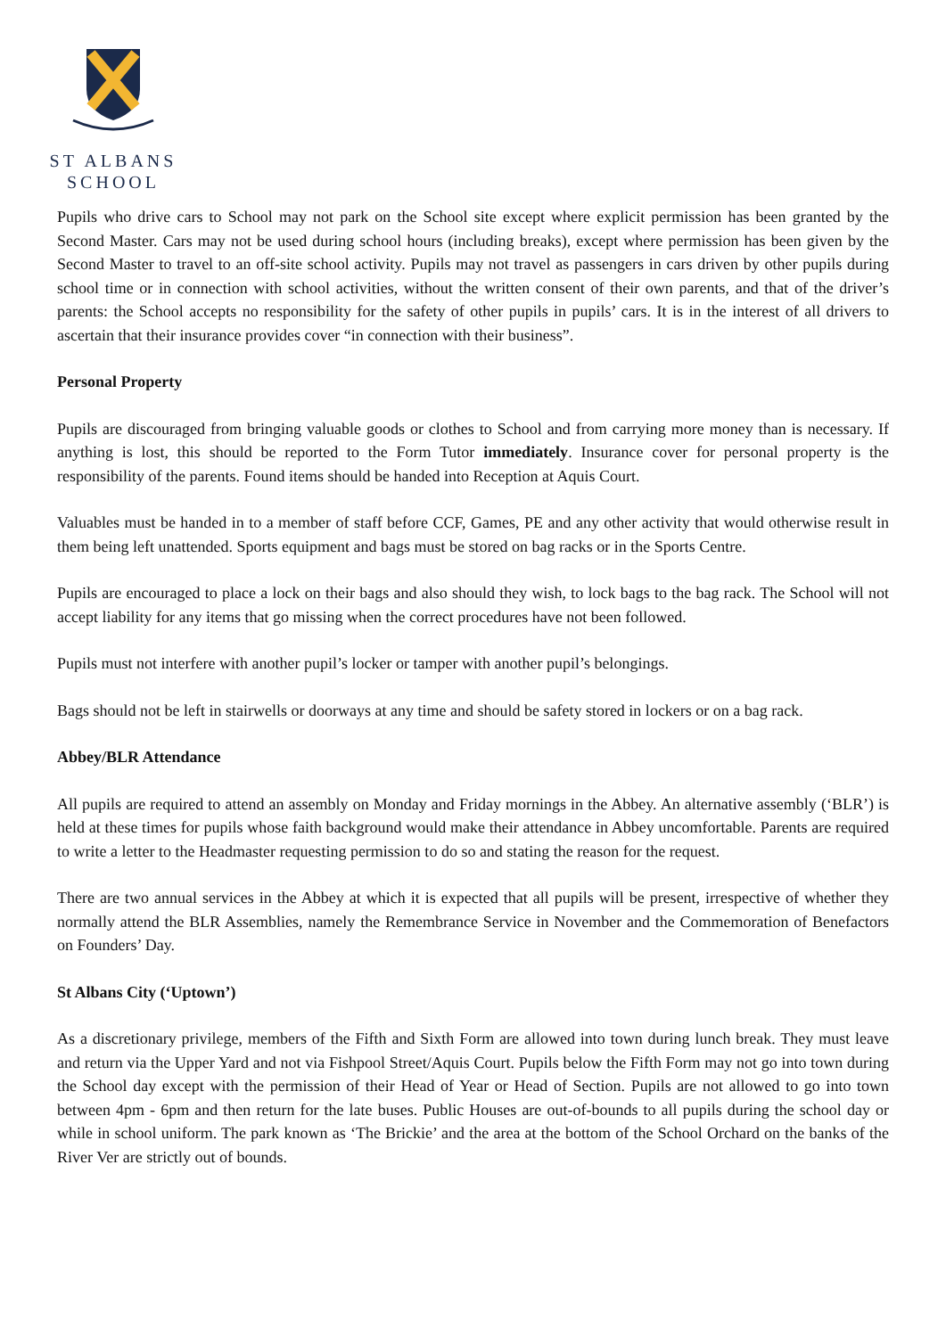ST ALBANS
SCHOOL
Pupils who drive cars to School may not park on the School site except where explicit permission has been granted by the Second Master. Cars may not be used during school hours (including breaks), except where permission has been given by the Second Master to travel to an off-site school activity. Pupils may not travel as passengers in cars driven by other pupils during school time or in connection with school activities, without the written consent of their own parents, and that of the driver’s parents: the School accepts no responsibility for the safety of other pupils in pupils’ cars. It is in the interest of all drivers to ascertain that their insurance provides cover “in connection with their business”.
Personal Property
Pupils are discouraged from bringing valuable goods or clothes to School and from carrying more money than is necessary. If anything is lost, this should be reported to the Form Tutor immediately. Insurance cover for personal property is the responsibility of the parents. Found items should be handed into Reception at Aquis Court.
Valuables must be handed in to a member of staff before CCF, Games, PE and any other activity that would otherwise result in them being left unattended. Sports equipment and bags must be stored on bag racks or in the Sports Centre.
Pupils are encouraged to place a lock on their bags and also should they wish, to lock bags to the bag rack. The School will not accept liability for any items that go missing when the correct procedures have not been followed.
Pupils must not interfere with another pupil’s locker or tamper with another pupil’s belongings.
Bags should not be left in stairwells or doorways at any time and should be safety stored in lockers or on a bag rack.
Abbey/BLR Attendance
All pupils are required to attend an assembly on Monday and Friday mornings in the Abbey. An alternative assembly (‘BLR’) is held at these times for pupils whose faith background would make their attendance in Abbey uncomfortable. Parents are required to write a letter to the Headmaster requesting permission to do so and stating the reason for the request.
There are two annual services in the Abbey at which it is expected that all pupils will be present, irrespective of whether they normally attend the BLR Assemblies, namely the Remembrance Service in November and the Commemoration of Benefactors on Founders’ Day.
St Albans City (‘Uptown’)
As a discretionary privilege, members of the Fifth and Sixth Form are allowed into town during lunch break. They must leave and return via the Upper Yard and not via Fishpool Street/Aquis Court. Pupils below the Fifth Form may not go into town during the School day except with the permission of their Head of Year or Head of Section. Pupils are not allowed to go into town between 4pm - 6pm and then return for the late buses. Public Houses are out-of-bounds to all pupils during the school day or while in school uniform. The park known as ‘The Brickie’ and the area at the bottom of the School Orchard on the banks of the River Ver are strictly out of bounds.